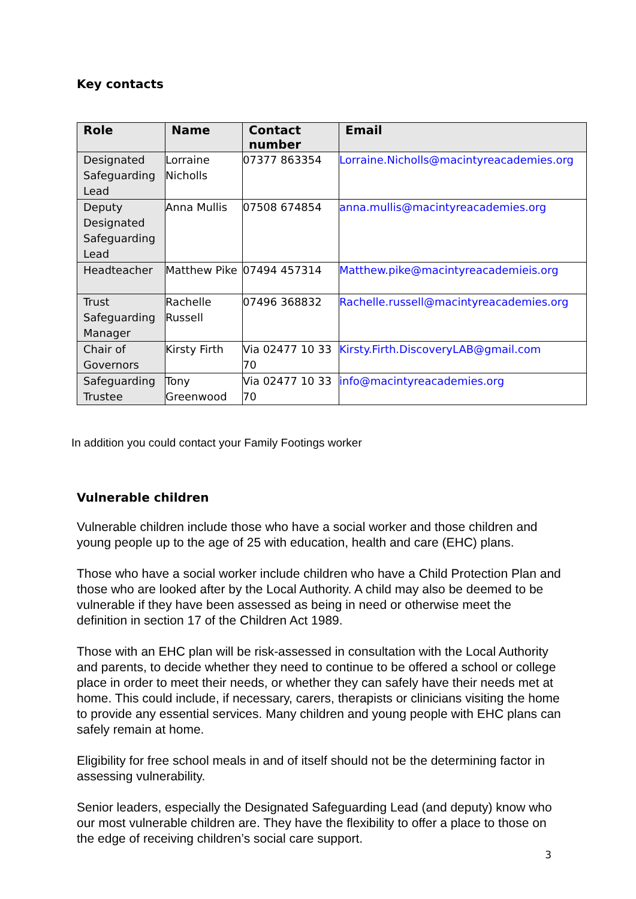Key contacts
| Role | Name | Contact number | Email |
| --- | --- | --- | --- |
| Designated Safeguarding Lead | Lorraine Nicholls | 07377 863354 | Lorraine.Nicholls@macintyreacademies.org |
| Deputy Designated Safeguarding Lead | Anna Mullis | 07508 674854 | anna.mullis@macintyreacademies.org |
| Headteacher | Matthew Pike | 07494 457314 | Matthew.pike@macintyreacademieis.org |
| Trust Safeguarding Manager | Rachelle Russell | 07496 368832 | Rachelle.russell@macintyreacademies.org |
| Chair of Governors | Kirsty Firth | Via 02477 10 33 70 | Kirsty.Firth.DiscoveryLAB@gmail.com |
| Safeguarding Trustee | Tony Greenwood | Via 02477 10 33 70 | info@macintyreacademies.org |
In addition you could contact your Family Footings worker
Vulnerable children
Vulnerable children include those who have a social worker and those children and young people up to the age of 25 with education, health and care (EHC) plans.
Those who have a social worker include children who have a Child Protection Plan and those who are looked after by the Local Authority. A child may also be deemed to be vulnerable if they have been assessed as being in need or otherwise meet the definition in section 17 of the Children Act 1989.
Those with an EHC plan will be risk-assessed in consultation with the Local Authority and parents, to decide whether they need to continue to be offered a school or college place in order to meet their needs, or whether they can safely have their needs met at home. This could include, if necessary, carers, therapists or clinicians visiting the home to provide any essential services. Many children and young people with EHC plans can safely remain at home.
Eligibility for free school meals in and of itself should not be the determining factor in assessing vulnerability.
Senior leaders, especially the Designated Safeguarding Lead (and deputy) know who our most vulnerable children are. They have the flexibility to offer a place to those on the edge of receiving children’s social care support.
3